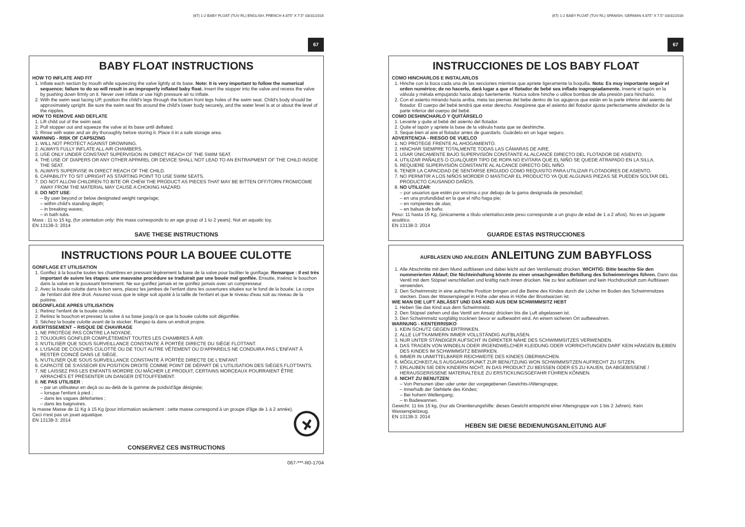(67) 1-2 BABY FLOAT (TUV RL) ENGLISH, FRENCH 4.875" X 7.5" 03/31/2016
67
BABY FLOAT INSTRUCTIONS
HOW TO INFLATE AND FIT
1. Inflate each section by mouth while squeezing the valve lightly at its base. Note: It is very important to follow the numerical sequence; failure to do so will result in an improperly inflated baby float. Insert the stopper into the valve and recess the valve by pushing down firmly on it. Never over inflate or use high pressure air to inflate.
2. With the swim seat facing UP, position the child's legs through the bottom front legs holes of the swim seat. Child's body should be approximately upright. Be sure the swim seat fits around the child's lower body securely, and the water level is at or about the level of the nipples.
HOW TO REMOVE AND DEFLATE
1. Lift child out of the swim seat.
2. Pull stopper out and squeeze the valve at its base until deflated.
3. Rinse with water and air dry thoroughly before storing it. Place it in a safe storage area.
WARNING - RISK OF CAPSIZING
1. WILL NOT PROTECT AGAINST DROWNING.
2. ALWAYS FULLY INFLATE ALL AIR CHAMBERS.
3. USE ONLY UNDER CONSTANT SUPERVISION IN DIRECT REACH OF THE SWIM SEAT.
4. THE USE OF DIAPERS OR ANY OTHER APPAREL OR DEVICE SHALL NOT LEAD TO AN ENTRAPMENT OF THE CHILD INSIDE THE SEAT.
5. ALWAYS SUPERVISE IN DIRECT REACH OF THE CHILD.
6. CAPABILITY TO SIT UPRIGHT AS STARTING POINT TO USE SWIM SEATS.
7. DO NOT ALLOW CHILDREN TO BITE OR CHEW THE PRODUCT AS PIECES THAT MAY BE BITTEN OFF/TORN FROM/COME AWAY FROM THE MATERIAL MAY CAUSE A CHOKING HAZARD.
8. DO NOT USE:
– By user beyond or below designated weight range/age;
– within child's standing depth;
– in breaking waves;
– in bath tubs.
Mass : 11 to 15 kg, (for orientation only: this mass corresponds to an age group of 1 to 2 years). Not an aquatic toy.
EN 13138-3: 2014
SAVE THESE INSTRUCTIONS
INSTRUCTIONS POUR LA BOUEE CULOTTE
GONFLAGE ET UTILISATION
1. Gonflez à la bouche toutes les chambres en pressant légèrement la base de la valve pour faciliter le gonflage. Remarque : Il est très important de suivre les étapes: une mauvaise procédure se traduirait par une bouée mal gonflée. Ensuite, insérez le bouchon dans la valve en le poussant fermement. Ne sur-gonflez jamais et ne gonflez jamais avec un compresseur.
2. Avec la bouée culotte dans le bon sens, placez les jambes de l'enfant dans les ouvertures situées sur le fond de la bouée. Le corps de l'enfant doit être droit. Assurez-vous que le siège soit ajusté à la taille de l'enfant et que le niveau d'eau soit au niveau de la poitrine.
DEGONFLAGE APRES UTILISATION
1. Retirez l'enfant de la bouée culotte.
2. Retirez le bouchon et pressez la valve à sa base jusqu'à ce que la bouée culotte soit dégonflée.
3. Séchez la bouée culotte avant de la stocker. Rangez-la dans un endroit propre.
AVERTISSEMENT – RISQUE DE CHAVIRAGE
1. NE PROTÈGE PAS CONTRE LA NOYADE.
2. TOUJOURS GONFLER COMPLÈTEMENT TOUTES LES CHAMBRES À AIR.
3. N'UTILISER QUE SOUS SURVEILLANCE CONSTANTE À PORTÉE DIRECTE DU SIÈGE FLOTTANT.
4. L'USAGE DE COUCHES CULOTTE OU DE TOUT AUTRE VÊTEMENT OU D'APPAREILS NE CONDUIRA PAS L'ENFANT À RESTER COINCÉ DANS LE SIÈGE.
5. N'UTILISER QUE SOUS SURVEILLANCE CONSTANTE À PORTÉE DIRECTE DE L'ENFANT.
6. CAPACITÉ DE S'ASSEOIR EN POSITION DROITE COMME POINT DE DÉPART DE L'UTILISATION DES SIÈGES FLOTTANTS.
7. NE LAISSEZ PAS LES ENFANTS MORDRE OU MÂCHER LE PRODUIT, CERTAINS MORCEAUX POURRAIENT ÊTRE ARRACHÉS ET PRÉSENTER UN DANGER D'ÉTOUFFEMENT.
8. NE PAS UTILISER :
– par un utilisateur en deçà ou au-delà de la gamme de poids/d'âge désignée;
– lorsque l'enfant à pied ;
– dans les vagues déferlantes ;
– dans les baignoires.
la masse Masse de 11 Kg à 15 Kg (pour information seulement : cette masse correspond à un groupe d'âge de 1 à 2 année). Ceci n'est pas un jouet aquatique.
EN 13138-3: 2014
CONSERVEZ CES INSTRUCTIONS
067-***-R0-1704
(67) 1-2 BABY FLOAT (TUV RL) SPANISH, GERMAN 4.875" X 7.5" 03/31/2016
67
INSTRUCCIONES DE LOS BABY FLOAT
COMO HINCHARLOS E INSTALARLOS
1. Hinche con la boca cada una de las secciones mientras que apriete ligeramente la boquilla. Nota: Es muy importante seguir el orden numérico; de no hacerlo, dará lugar a que el flotador de bebé sea inflado inapropiadamente. Inserte el tapón en la válvula y métala empujando hacia abajo fuertemente. Nunca sobre hinche o utilice bombas de alta presión para hincharlo.
2. Con el asiento mirando hacia arriba, meta las piernas del bebe dentro de los agujeros que están en la parte inferior del asiento del flotador. El cuerpo del bebé tendrá que estar derecho. Asegúrese que el asiento del flotador ajusta perfectamente alrededor de la parte inferior del cuerpo del bebé.
COMO DESHINCHARLO Y QUITÁRSELO
1. Levante y quite al bebé del asiento del flotador.
2. Quite el tapón y apriete la base de la válvula hasta que se deshinche.
3. Seque bien al aire el flotador antes de guardarlo. Guárdelo en un lugar seguro.
ADVERTENCIA - RIESGO DE VUELCO
1. NO PROTEGE FRENTE AL AHOGAMIENTO.
2. HINCHAR SIEMPRE TOTALMENTE TODAS LAS CÁMARAS DE AIRE.
3. USAR ÚNICAMENTE BAJO SUPERVISIÓN CONSTANTE AL ALCANCE DIRECTO DEL FLOTADOR DE ASIENTO.
4. UTILIZAR PAÑALES O CUALQUIER TIPO DE ROPA NO EVITARA QUE EL NIÑO SE QUEDE ATRAPADO EN LA SILLA.
5. REQUIERE SUPERVISIÓN CONSTANTE AL ALCANCE DIRECTO DEL NIÑO.
6. TENER LA CAPACIDAD DE SENTARSE ERGUIDO COMO REQUISITO PARA UTILIZAR FLOTADORES DE ASIENTO.
7. NO PERMITIR A LOS NIÑOS MORDER O MASTICAR EL PRODUCTO YA QUE ALGUNAS PIEZAS SE PUEDEN SOLTAR DEL PRODUCTO CAUSANDO DAÑOS.
8. NO UTILIZAR:
– por usuarios que estén por encima o por debajo de la gama designada de peso/edad;
– en una profundidad en la que el niño haga pie;
– en rompientes de olas;
– en balsas de baño.
Peso: 11 hasta 15 Kg, (únicamente a título orientativo:este peso corresponde a un grupo de edad de 1 a 2 años). No es un juguete acuático.
EN 13138-3: 2014
GUARDE ESTAS INSTRUCCIONES
AUFBLASEN UND ANLEGEN ANLEITUNG ZUM BABYFLOSS
1. Alle Abschnitte mit dem Mund aufblasen und dabei leicht auf den Ventilansatz drücken. WICHTIG: Bitte beachte Sie den nummerierten Ablauf; Die Nichteinhaltung könnte zu einer unsachgemäßen Befüllung des Schwimmringes führen. Dann das Ventil mit dem Stöpsel verschließen und kräftig nach innen drücken. Nie zu fest aufblasen und kein Hochdruckluft zum Aufblasen verwenden.
2. Den Schwimmsitz in eine aufrechte Position bringen und die Beine des Kindes durch die Löcher im Boden des Schwimmsitzes stecken. Dass der Wasserspiegel in Höhe oder etwa in Höhe der Brustwarzen ist.
WIE MAN DIE LUFT ABLÄSST UND DAS KIND AUS DEM SCHWIMMSITZ HEBT
1. Heben Sie das Kind aus dem Schwimmsitz.
2. Den Stöpsel ziehen und das Ventil am Ansatz drücken bis die Luft abgelassen ist.
3. Den Schwimmsitz sorgfältig trocknen bevor er aufbewahrt wird. An einem sicheren Ort aufbewahren.
WARNUNG - KENTERRISIKO
1. KEIN SCHUTZ GEGEN ERTRINKEN.
2. ALLE LUFTKAMMERN IMMER VOLLSTÄNDIG AUFBLASEN.
3. NUR UNTER STÄNDIGER AUFSICHT IN DIREKTER NÄHE DES SCHWIMMSITZES VERWENDEN.
4. DAS TRAGEN VON WINDELN ODER IRGENDWELCHER KLEIDUNG ODER VORRICHTUNGEN DARF KEIN HÄNGEN BLEIBEN DES KINDES IM SCHWIMMSITZ BEWIRKEN.
5. IMMER IN UNMITTELBARER REICHWEITE DES KINDES ÜBERWACHEN.
6. MÖGLICHKEIT,ALS AUSGANGSPUNKT ZUR BENUTZUNG WON SCHWIMMSITZEN AUFRECHT ZU SITZEN.
7. ERLAUBEN SIE DEN KINDERN NICHT, IN DAS PRODUKT ZU BEISSEN ODER ES ZU KAUEN, DA ABGEBISSENE / HERAUSGERISSENE MATERIALTEILE ZU ERSTICKUNGSGEFAHR FÜHREN KÖNNEN.
8. NICHT ZU BENUTZEN:
– Von Personen über oder unter der vorgegebenen Gewichts-/Altersgruppe;
– Innerhalb der Stehtiefe des Kindes;
– Bei hohem Wellengang;
– In Badewannen.
Gewicht: 11 bis 15 kg, (nur als Orientierungshilfe: dieses Gewicht entspricht einer Altersgruppe von 1 bis 2 Jahren). Kein Wasserspielzeug.
EN 13138-3: 2014
HEBEN SIE DIESE BEDIENUNGSANLEITUNG AUF